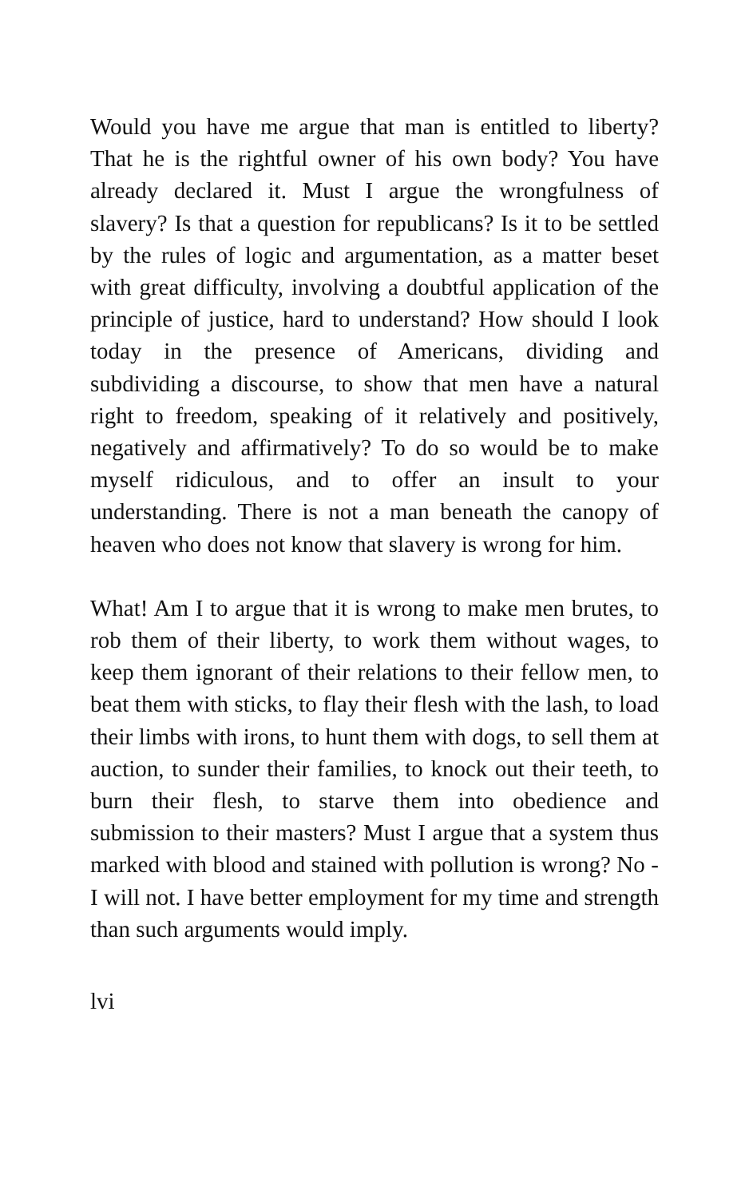Would you have me argue that man is entitled to liberty? That he is the rightful owner of his own body? You have already declared it. Must I argue the wrongfulness of slavery? Is that a question for republicans? Is it to be settled by the rules of logic and argumentation, as a matter beset with great difficulty, involving a doubtful application of the principle of justice, hard to understand? How should I look today in the presence of Americans, dividing and subdividing a discourse, to show that men have a natural right to freedom, speaking of it relatively and positively, negatively and affirmatively? To do so would be to make myself ridiculous, and to offer an insult to your understanding. There is not a man beneath the canopy of heaven who does not know that slavery is wrong for him.
What! Am I to argue that it is wrong to make men brutes, to rob them of their liberty, to work them without wages, to keep them ignorant of their relations to their fellow men, to beat them with sticks, to flay their flesh with the lash, to load their limbs with irons, to hunt them with dogs, to sell them at auction, to sunder their families, to knock out their teeth, to burn their flesh, to starve them into obedience and submission to their masters? Must I argue that a system thus marked with blood and stained with pollution is wrong? No - I will not. I have better employment for my time and strength than such arguments would imply.
lvi